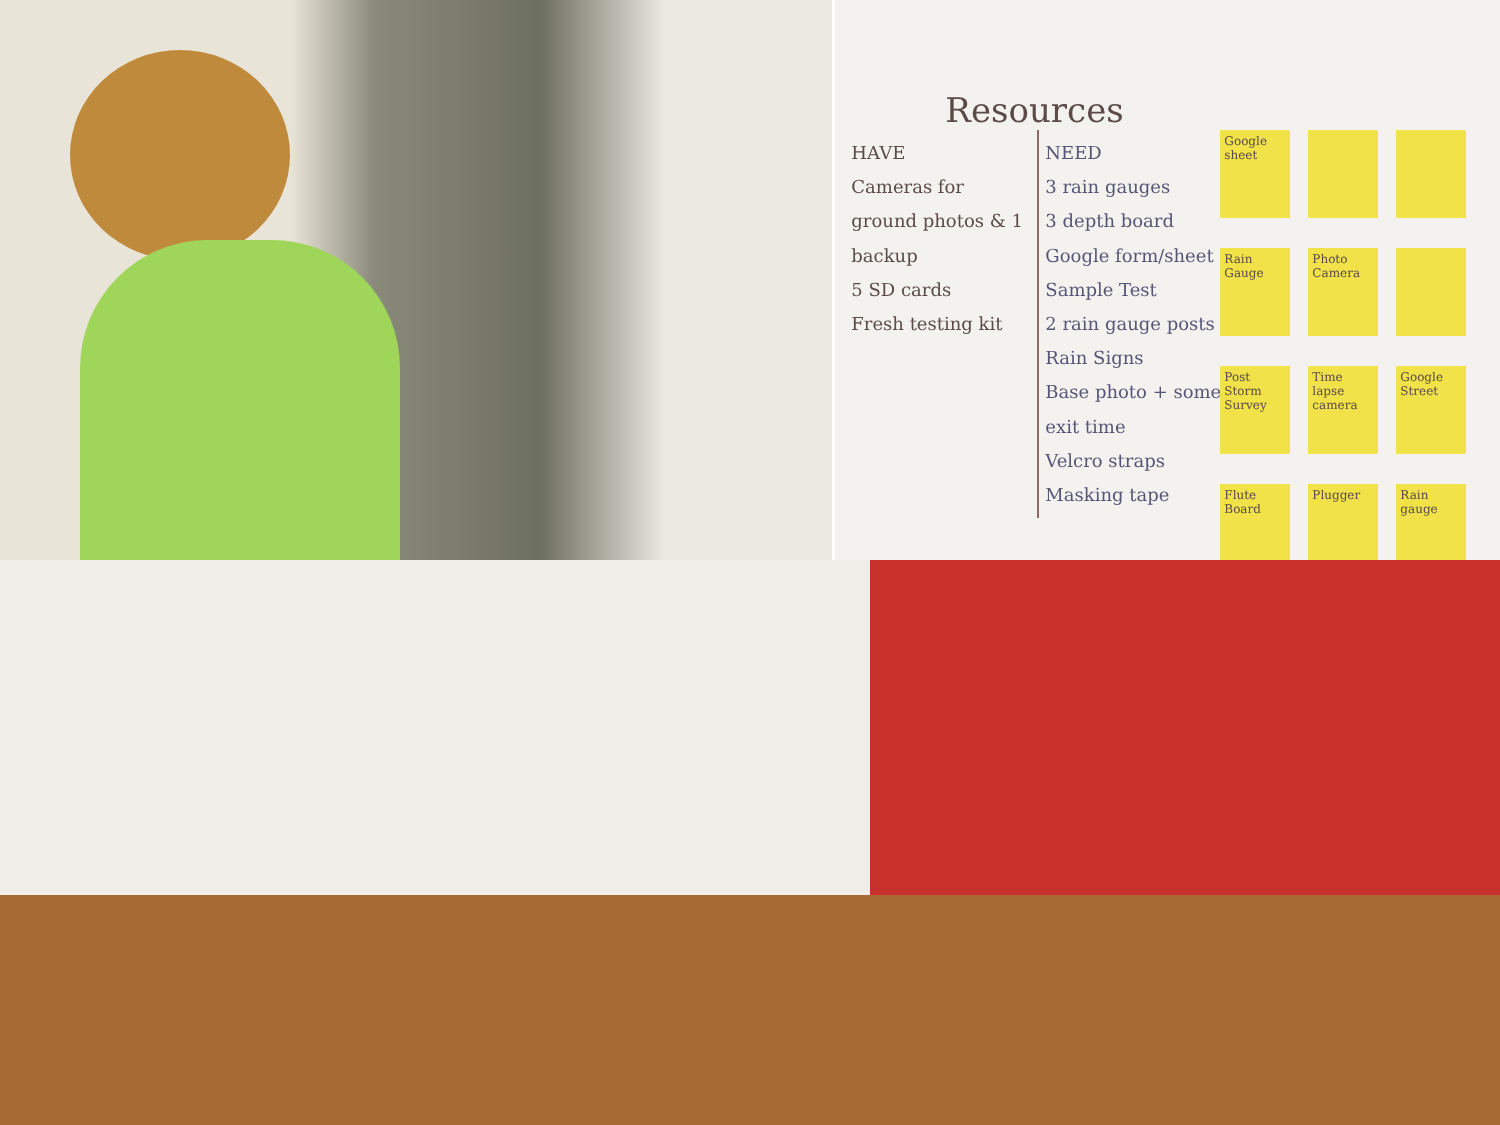Resources
HAVE
Cameras for ground photos & 1 backup
5 SD cards
Fresh testing kit
NEED
3 rain gauges
3 depth board
Google form/sheet
Sample Test
2 rain gauge posts
Rain Signs
Base photo + some exit time
Velcro straps
Masking tape
Google sheet Rain Gauge Photo Camera Post Storm Survey Time lapse camera Google Street Flute Board Plugger Rain gauge